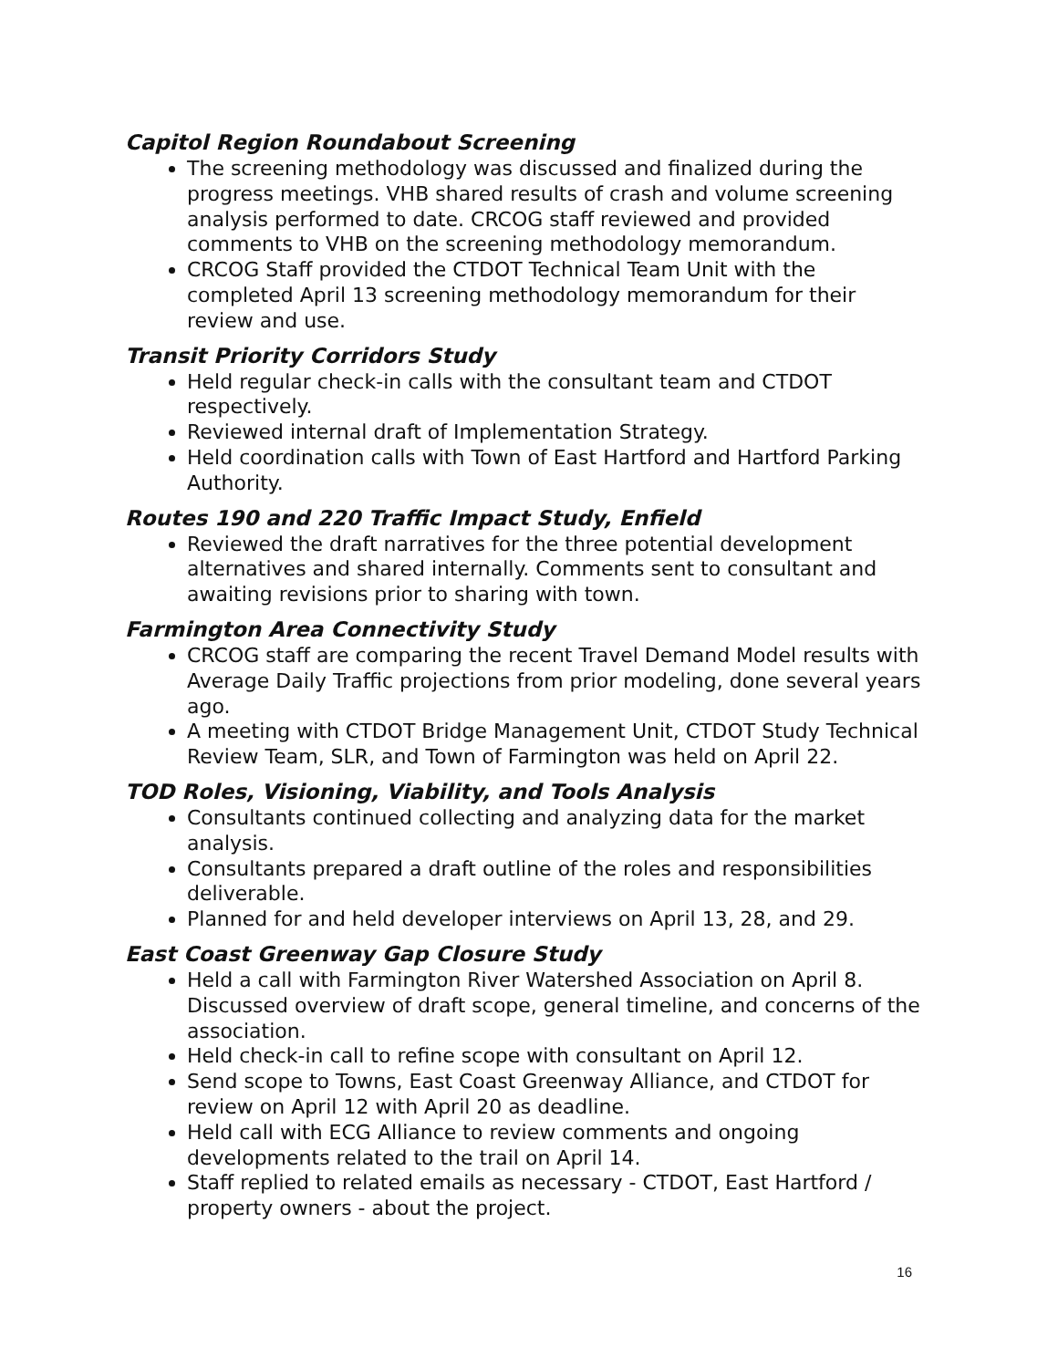Capitol Region Roundabout Screening
The screening methodology was discussed and finalized during the progress meetings. VHB shared results of crash and volume screening analysis performed to date. CRCOG staff reviewed and provided comments to VHB on the screening methodology memorandum.
CRCOG Staff provided the CTDOT Technical Team Unit with the completed April 13 screening methodology memorandum for their review and use.
Transit Priority Corridors Study
Held regular check-in calls with the consultant team and CTDOT respectively.
Reviewed internal draft of Implementation Strategy.
Held coordination calls with Town of East Hartford and Hartford Parking Authority.
Routes 190 and 220 Traffic Impact Study, Enfield
Reviewed the draft narratives for the three potential development alternatives and shared internally. Comments sent to consultant and awaiting revisions prior to sharing with town.
Farmington Area Connectivity Study
CRCOG staff are comparing the recent Travel Demand Model results with Average Daily Traffic projections from prior modeling, done several years ago.
A meeting with CTDOT Bridge Management Unit, CTDOT Study Technical Review Team, SLR, and Town of Farmington was held on April 22.
TOD Roles, Visioning, Viability, and Tools Analysis
Consultants continued collecting and analyzing data for the market analysis.
Consultants prepared a draft outline of the roles and responsibilities deliverable.
Planned for and held developer interviews on April 13, 28, and 29.
East Coast Greenway Gap Closure Study
Held a call with Farmington River Watershed Association on April 8. Discussed overview of draft scope, general timeline, and concerns of the association.
Held check-in call to refine scope with consultant on April 12.
Send scope to Towns, East Coast Greenway Alliance, and CTDOT for review on April 12 with April 20 as deadline.
Held call with ECG Alliance to review comments and ongoing developments related to the trail on April 14.
Staff replied to related emails as necessary - CTDOT, East Hartford / property owners - about the project.
16